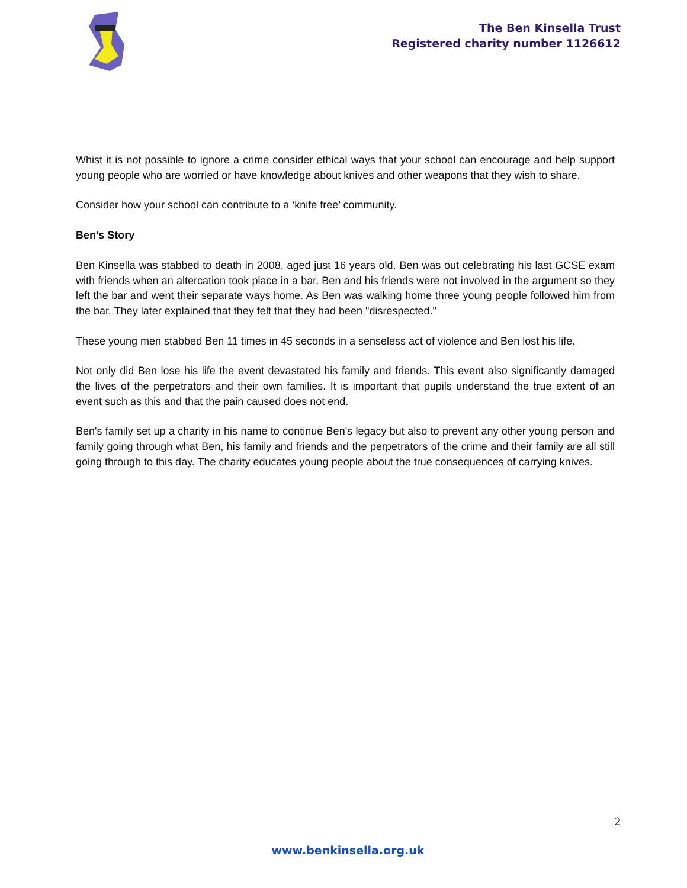The Ben Kinsella Trust
Registered charity number 1126612
Whist it is not possible to ignore a crime consider ethical ways that your school can encourage and help support young people who are worried or have knowledge about knives and other weapons that they wish to share.
Consider how your school can contribute to a ‘knife free’ community.
Ben's Story
Ben Kinsella was stabbed to death in 2008, aged just 16 years old. Ben was out celebrating his last GCSE exam with friends when an altercation took place in a bar. Ben and his friends were not involved in the argument so they left the bar and went their separate ways home. As Ben was walking home three young people followed him from the bar. They later explained that they felt that they had been "disrespected."
These young men stabbed Ben 11 times in 45 seconds in a senseless act of violence and Ben lost his life.
Not only did Ben lose his life the event devastated his family and friends. This event also significantly damaged the lives of the perpetrators and their own families. It is important that pupils understand the true extent of an event such as this and that the pain caused does not end.
Ben's family set up a charity in his name to continue Ben's legacy but also to prevent any other young person and family going through what Ben, his family and friends and the perpetrators of the crime and their family are all still going through to this day. The charity educates young people about the true consequences of carrying knives.
2
www.benkinsella.org.uk